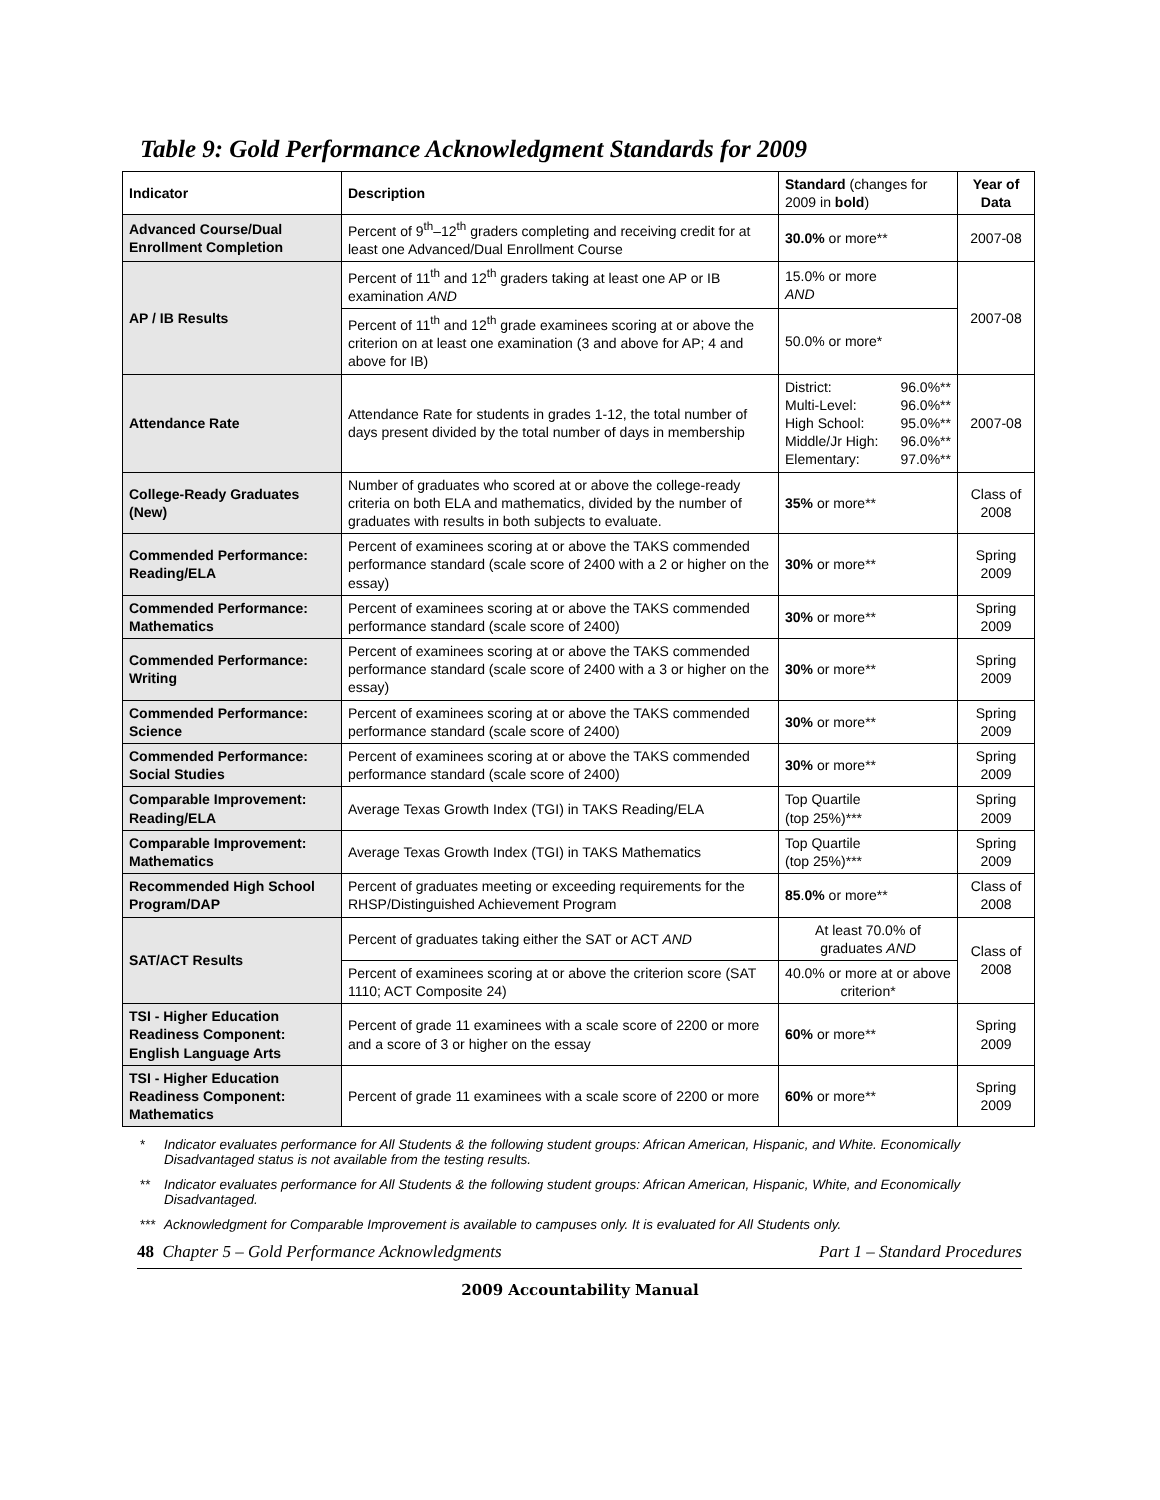Table 9: Gold Performance Acknowledgment Standards for 2009
| Indicator | Description | Standard (changes for 2009 in bold ) | Year of Data |
| --- | --- | --- | --- |
| Advanced Course/Dual Enrollment Completion | Percent of 9<sup>th</sup>–12<sup>th</sup> graders completing and receiving credit for at least one Advanced/Dual Enrollment Course | 30.0% or more** | 2007-08 |
| AP / IB Results | Percent of 11<sup>th</sup> and 12<sup>th</sup> graders taking at least one AP or IB examination AND | 15.0% or more AND | 2007-08 |
| | Percent of 11<sup>th</sup> and 12<sup>th</sup> grade examinees scoring at or above the criterion on at least one examination (3 and above for AP; 4 and above for IB) | 50.0% or more* | |
| Attendance Rate | Attendance Rate for students in grades 1-12, the total number of days present divided by the total number of days in membership | District: 96.0%** Multi-Level: 96.0%** High School: 95.0%** Middle/Jr High: 96.0%** Elementary: 97.0%** | 2007-08 |
| College-Ready Graduates (New) | Number of graduates who scored at or above the college-ready criteria on both ELA and mathematics, divided by the number of graduates with results in both subjects to evaluate. | 35% or more** | Class of 2008 |
| Commended Performance: Reading/ELA | Percent of examinees scoring at or above the TAKS commended performance standard (scale score of 2400 with a 2 or higher on the essay) | 30% or more** | Spring 2009 |
| Commended Performance: Mathematics | Percent of examinees scoring at or above the TAKS commended performance standard (scale score of 2400) | 30% or more** | Spring 2009 |
| Commended Performance: Writing | Percent of examinees scoring at or above the TAKS commended performance standard (scale score of 2400 with a 3 or higher on the essay) | 30% or more** | Spring 2009 |
| Commended Performance: Science | Percent of examinees scoring at or above the TAKS commended performance standard (scale score of 2400) | 30% or more** | Spring 2009 |
| Commended Performance: Social Studies | Percent of examinees scoring at or above the TAKS commended performance standard (scale score of 2400) | 30% or more** | Spring 2009 |
| Comparable Improvement: Reading/ELA | Average Texas Growth Index (TGI) in TAKS Reading/ELA | Top Quartile (top 25%)*** | Spring 2009 |
| Comparable Improvement: Mathematics | Average Texas Growth Index (TGI) in TAKS Mathematics | Top Quartile (top 25%)*** | Spring 2009 |
| Recommended High School Program/DAP | Percent of graduates meeting or exceeding requirements for the RHSP/Distinguished Achievement Program | 85 . 0% or more** | Class of 2008 |
| SAT/ACT Results | Percent of graduates taking either the SAT or ACT AND | At least 70.0% of graduates AND | Class of 2008 |
| | Percent of examinees scoring at or above the criterion score (SAT 1110; ACT Composite 24) | 40.0% or more at or above criterion* | |
| TSI - Higher Education Readiness Component: English Language Arts | Percent of grade 11 examinees with a scale score of 2200 or more and a score of 3 or higher on the essay | 60% or more** | Spring 2009 |
| TSI - Higher Education Readiness Component: Mathematics | Percent of grade 11 examinees with a scale score of 2200 or more | 60% or more** | Spring 2009 |
* Indicator evaluates performance for All Students & the following student groups: African American, Hispanic, and White. Economically Disadvantaged status is not available from the testing results.
** Indicator evaluates performance for All Students & the following student groups: African American, Hispanic, White, and Economically Disadvantaged.
*** Acknowledgment for Comparable Improvement is available to campuses only. It is evaluated for All Students only.
48 Chapter 5 – Gold Performance Acknowledgments Part 1 – Standard Procedures
2009 Accountability Manual